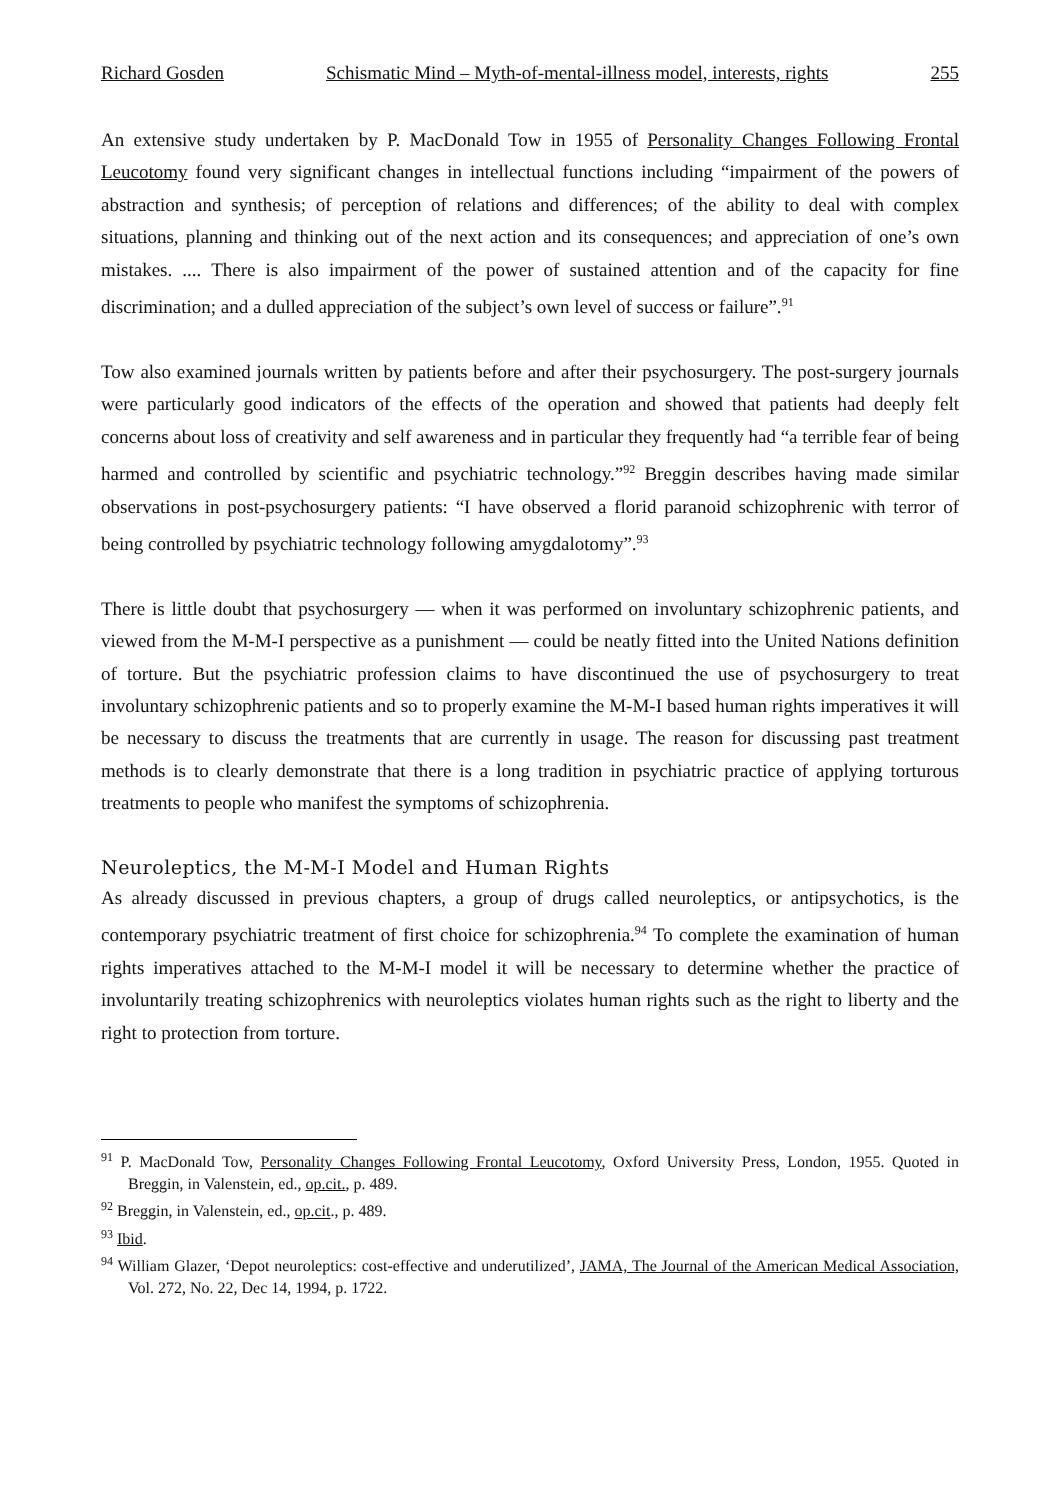Richard Gosden Schismatic Mind – Myth-of-mental-illness model, interests, rights 255
An extensive study undertaken by P. MacDonald Tow in 1955 of Personality Changes Following Frontal Leucotomy found very significant changes in intellectual functions including “impairment of the powers of abstraction and synthesis; of perception of relations and differences; of the ability to deal with complex situations, planning and thinking out of the next action and its consequences; and appreciation of one’s own mistakes. .... There is also impairment of the power of sustained attention and of the capacity for fine discrimination; and a dulled appreciation of the subject’s own level of success or failure”.<sup>91</sup>
Tow also examined journals written by patients before and after their psychosurgery. The post-surgery journals were particularly good indicators of the effects of the operation and showed that patients had deeply felt concerns about loss of creativity and self awareness and in particular they frequently had “a terrible fear of being harmed and controlled by scientific and psychiatric technology.”<sup>92</sup> Breggin describes having made similar observations in post-psychosurgery patients: “I have observed a florid paranoid schizophrenic with terror of being controlled by psychiatric technology following amygdalotomy”.<sup>93</sup>
There is little doubt that psychosurgery — when it was performed on involuntary schizophrenic patients, and viewed from the M-M-I perspective as a punishment — could be neatly fitted into the United Nations definition of torture. But the psychiatric profession claims to have discontinued the use of psychosurgery to treat involuntary schizophrenic patients and so to properly examine the M-M-I based human rights imperatives it will be necessary to discuss the treatments that are currently in usage. The reason for discussing past treatment methods is to clearly demonstrate that there is a long tradition in psychiatric practice of applying torturous treatments to people who manifest the symptoms of schizophrenia.
Neuroleptics, the M-M-I Model and Human Rights
As already discussed in previous chapters, a group of drugs called neuroleptics, or antipsychotics, is the contemporary psychiatric treatment of first choice for schizophrenia.<sup>94</sup> To complete the examination of human rights imperatives attached to the M-M-I model it will be necessary to determine whether the practice of involuntarily treating schizophrenics with neuroleptics violates human rights such as the right to liberty and the right to protection from torture.
<sup>91</sup> P. MacDonald Tow, Personality Changes Following Frontal Leucotomy, Oxford University Press, London, 1955. Quoted in Breggin, in Valenstein, ed., op.cit., p. 489.
<sup>92</sup> Breggin, in Valenstein, ed., op.cit., p. 489.
<sup>93</sup> Ibid.
<sup>94</sup> William Glazer, ‘Depot neuroleptics: cost-effective and underutilized’, JAMA, The Journal of the American Medical Association, Vol. 272, No. 22, Dec 14, 1994, p. 1722.